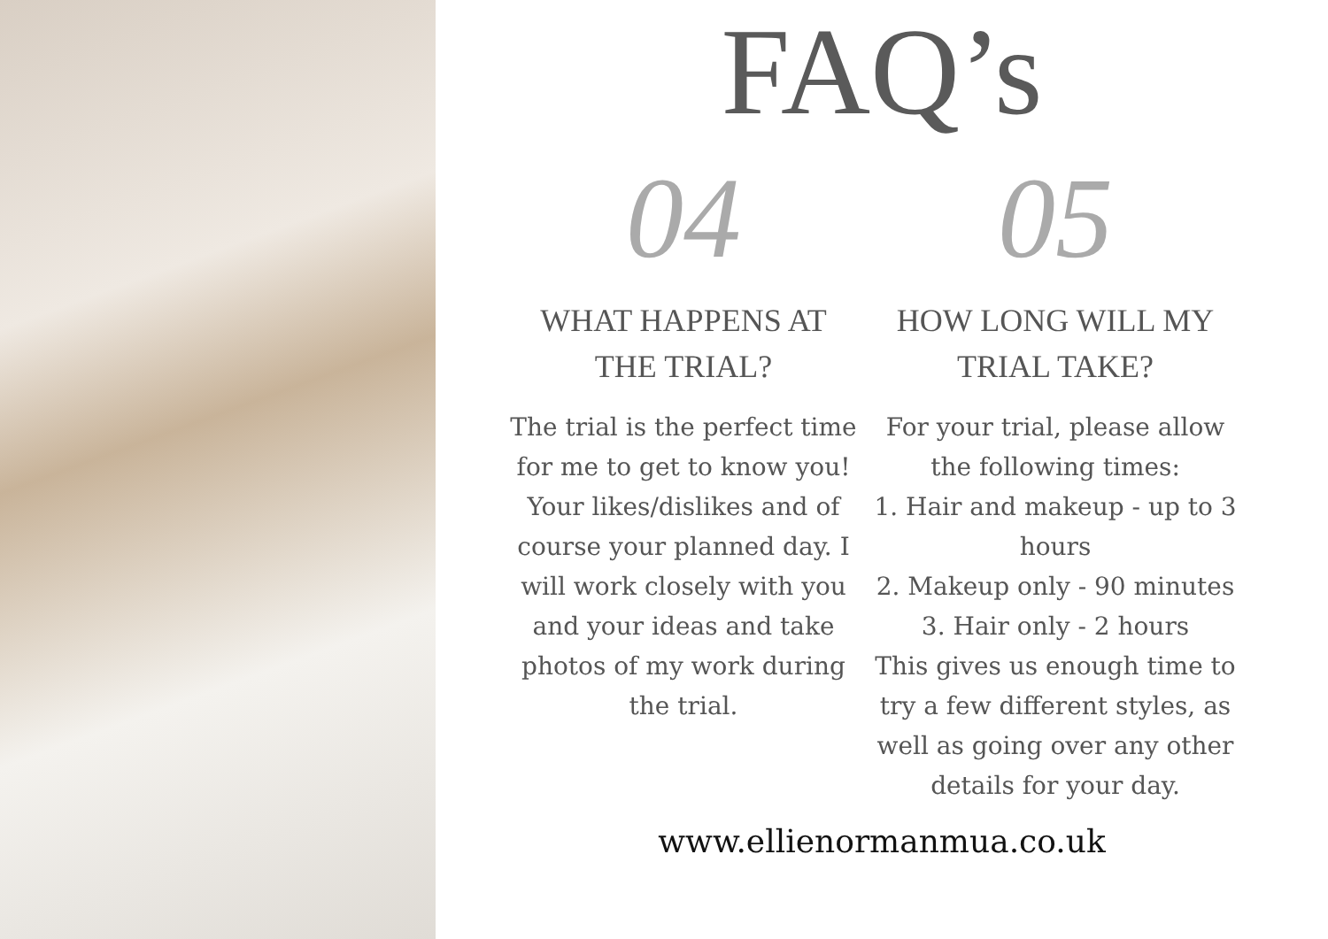FAQ’s
04
WHAT HAPPENS AT
THE TRIAL?
The trial is the perfect time for me to get to know you! Your likes/dislikes and of course your planned day. I will work closely with you and your ideas and take photos of my work during the trial.
05
HOW LONG WILL MY
TRIAL TAKE?
For your trial, please allow the following times:
1. Hair and makeup - up to 3 hours
2. Makeup only - 90 minutes
3. Hair only - 2 hours
This gives us enough time to try a few different styles, as well as going over any other details for your day.
www.ellienormanmua.co.uk